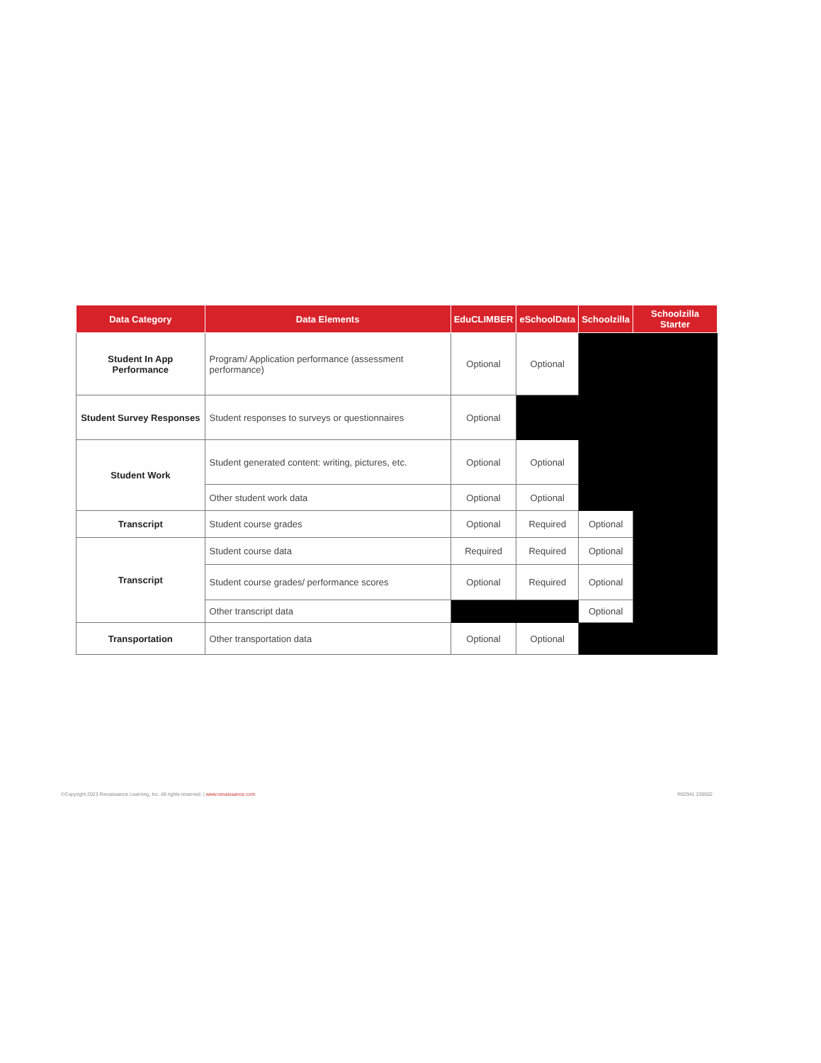| Data Category | Data Elements | EduCLIMBER | eSchoolData | Schoolzilla | Schoolzilla Starter |
| --- | --- | --- | --- | --- | --- |
| Student In App Performance | Program/ Application performance (assessment performance) | Optional | Optional | | |
| Student Survey Responses | Student responses to surveys or questionnaires | Optional | | | |
| Student Work | Student generated content: writing, pictures, etc. | Optional | Optional | | |
| | Other student work data | Optional | Optional | | |
| Transcript | Student course grades | Optional | Required | Optional | |
| Transcript | Student course data | Required | Required | Optional | |
| | Student course grades/ performance scores | Optional | Required | Optional | |
| | Other transcript data | | | Optional | |
| Transportation | Other transportation data | Optional | Optional | | |
©Copyright 2023 Renaissance Learning, Inc. All rights reserved. | www.renaissance.com R62941 230502